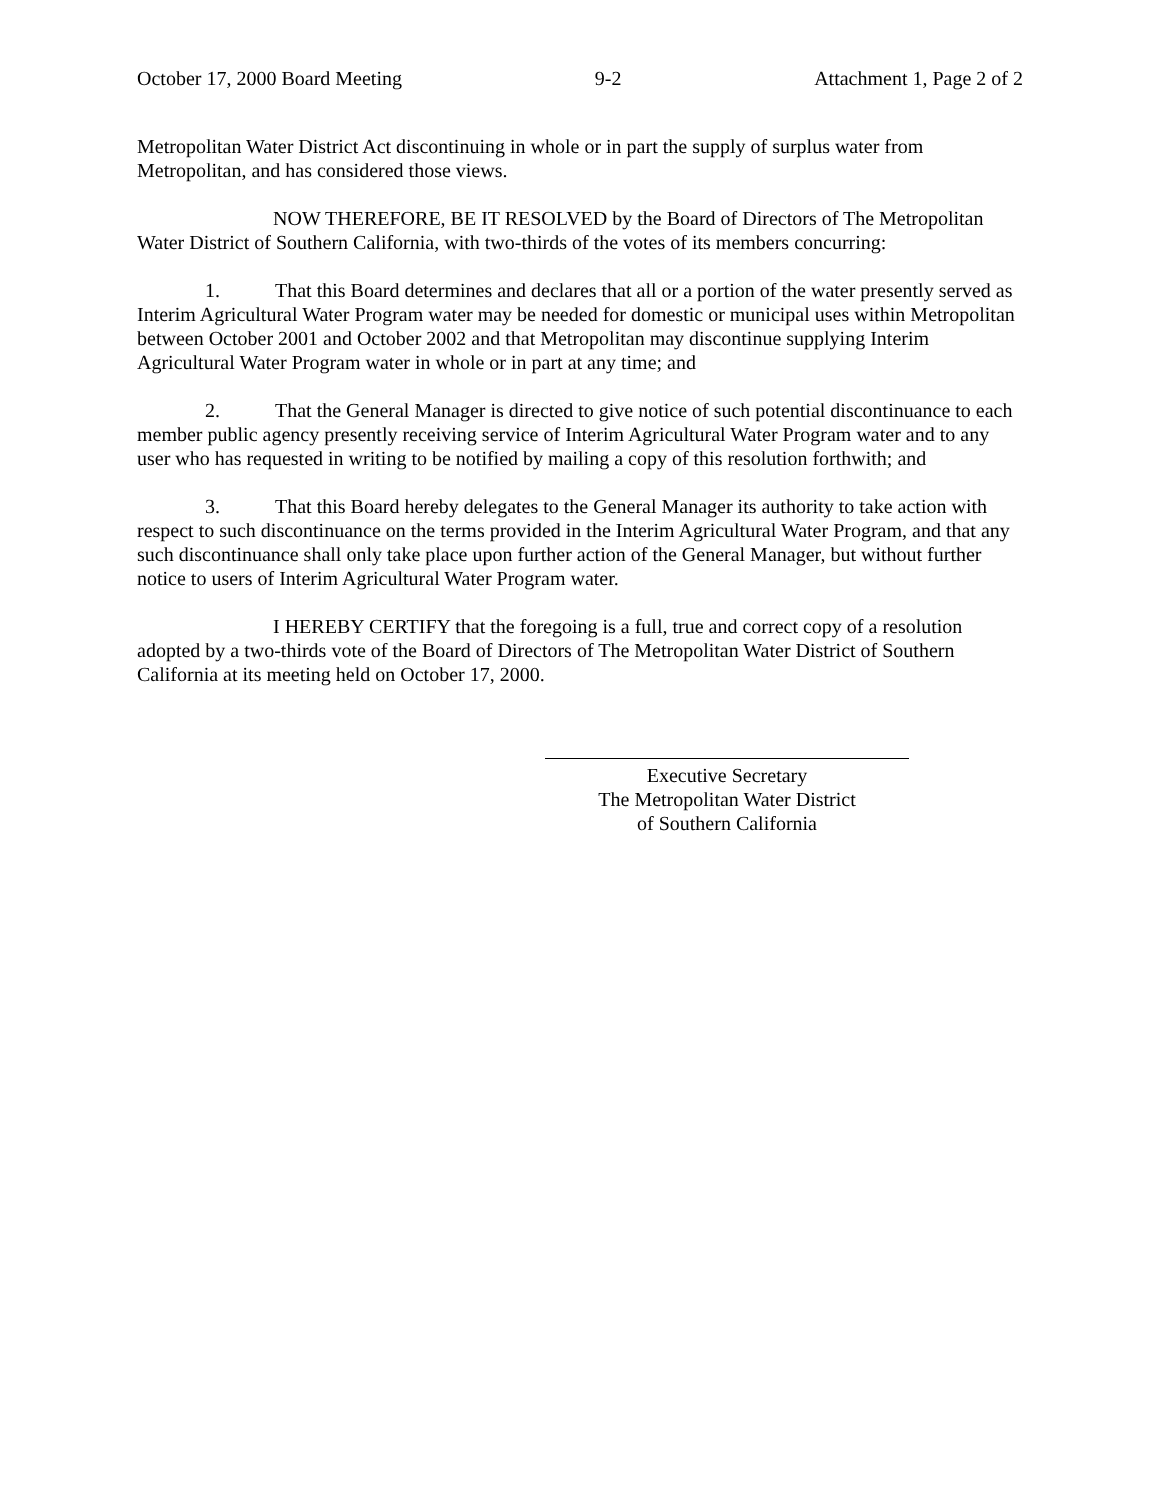October 17, 2000 Board Meeting 9-2 Attachment 1, Page 2 of 2
Metropolitan Water District Act discontinuing in whole or in part the supply of surplus water from Metropolitan, and has considered those views.
NOW THEREFORE, BE IT RESOLVED by the Board of Directors of The Metropolitan Water District of Southern California, with two-thirds of the votes of its members concurring:
1. That this Board determines and declares that all or a portion of the water presently served as Interim Agricultural Water Program water may be needed for domestic or municipal uses within Metropolitan between October 2001 and October 2002 and that Metropolitan may discontinue supplying Interim Agricultural Water Program water in whole or in part at any time; and
2. That the General Manager is directed to give notice of such potential discontinuance to each member public agency presently receiving service of Interim Agricultural Water Program water and to any user who has requested in writing to be notified by mailing a copy of this resolution forthwith; and
3. That this Board hereby delegates to the General Manager its authority to take action with respect to such discontinuance on the terms provided in the Interim Agricultural Water Program, and that any such discontinuance shall only take place upon further action of the General Manager, but without further notice to users of Interim Agricultural Water Program water.
I HEREBY CERTIFY that the foregoing is a full, true and correct copy of a resolution adopted by a two-thirds vote of the Board of Directors of The Metropolitan Water District of Southern California at its meeting held on October 17, 2000.
Executive Secretary
The Metropolitan Water District
of Southern California